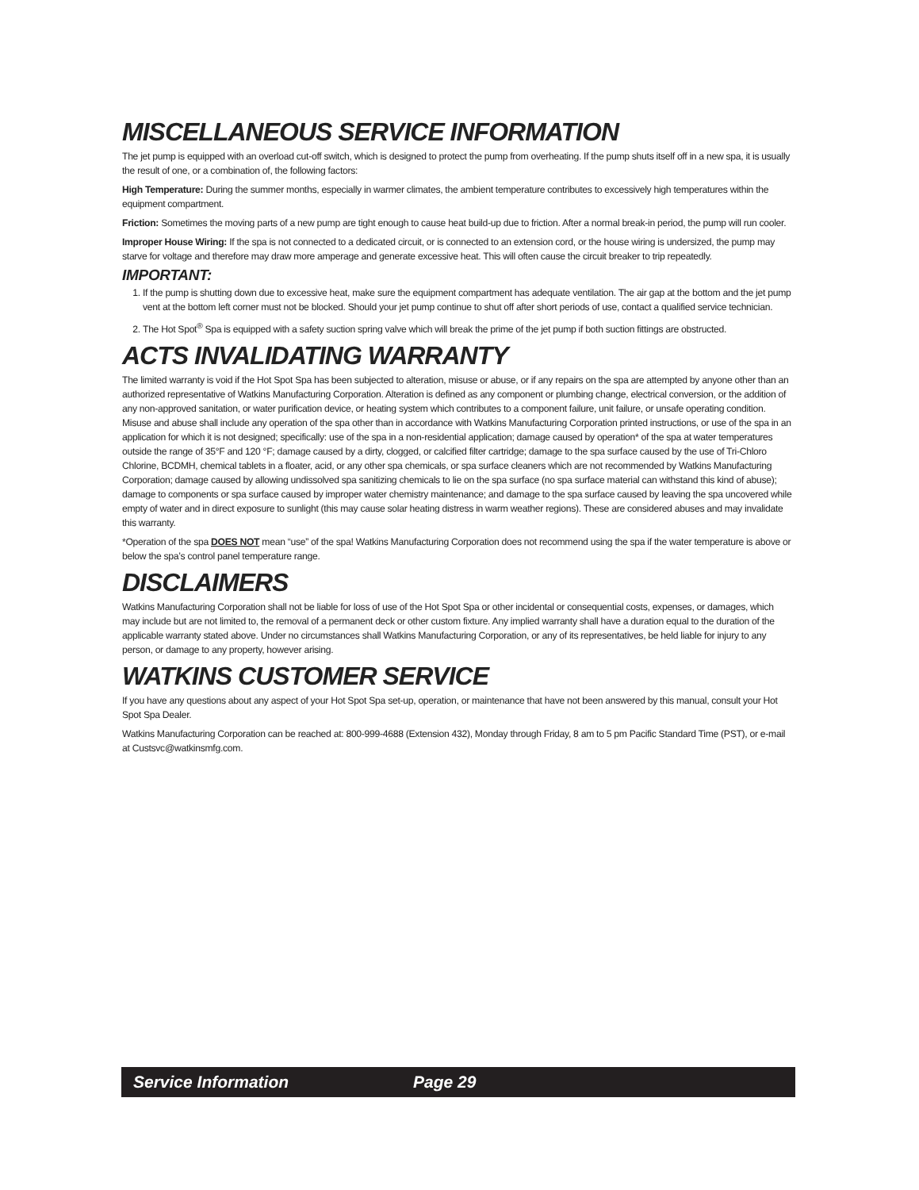MISCELLANEOUS SERVICE INFORMATION
The jet pump is equipped with an overload cut-off switch, which is designed to protect the pump from overheating. If the pump shuts itself off in a new spa, it is usually the result of one, or a combination of, the following factors:
High Temperature: During the summer months, especially in warmer climates, the ambient temperature contributes to excessively high temperatures within the equipment compartment.
Friction: Sometimes the moving parts of a new pump are tight enough to cause heat build-up due to friction. After a normal break-in period, the pump will run cooler.
Improper House Wiring: If the spa is not connected to a dedicated circuit, or is connected to an extension cord, or the house wiring is undersized, the pump may starve for voltage and therefore may draw more amperage and generate excessive heat. This will often cause the circuit breaker to trip repeatedly.
IMPORTANT:
1. If the pump is shutting down due to excessive heat, make sure the equipment compartment has adequate ventilation. The air gap at the bottom and the jet pump vent at the bottom left corner must not be blocked. Should your jet pump continue to shut off after short periods of use, contact a qualified service technician.
2. The Hot Spot<sup>®</sup> Spa is equipped with a safety suction spring valve which will break the prime of the jet pump if both suction fittings are obstructed.
ACTS INVALIDATING WARRANTY
The limited warranty is void if the Hot Spot Spa has been subjected to alteration, misuse or abuse, or if any repairs on the spa are attempted by anyone other than an authorized representative of Watkins Manufacturing Corporation. Alteration is defined as any component or plumbing change, electrical conversion, or the addition of any non-approved sanitation, or water purification device, or heating system which contributes to a component failure, unit failure, or unsafe operating condition. Misuse and abuse shall include any operation of the spa other than in accordance with Watkins Manufacturing Corporation printed instructions, or use of the spa in an application for which it is not designed; specifically: use of the spa in a non-residential application; damage caused by operation* of the spa at water temperatures outside the range of 35°F and 120 °F; damage caused by a dirty, clogged, or calcified filter cartridge; damage to the spa surface caused by the use of Tri-Chloro Chlorine, BCDMH, chemical tablets in a floater, acid, or any other spa chemicals, or spa surface cleaners which are not recommended by Watkins Manufacturing Corporation; damage caused by allowing undissolved spa sanitizing chemicals to lie on the spa surface (no spa surface material can withstand this kind of abuse); damage to components or spa surface caused by improper water chemistry maintenance; and damage to the spa surface caused by leaving the spa uncovered while empty of water and in direct exposure to sunlight (this may cause solar heating distress in warm weather regions). These are considered abuses and may invalidate this warranty.
*Operation of the spa DOES NOT mean “use” of the spa! Watkins Manufacturing Corporation does not recommend using the spa if the water temperature is above or below the spa’s control panel temperature range.
DISCLAIMERS
Watkins Manufacturing Corporation shall not be liable for loss of use of the Hot Spot Spa or other incidental or consequential costs, expenses, or damages, which may include but are not limited to, the removal of a permanent deck or other custom fixture. Any implied warranty shall have a duration equal to the duration of the applicable warranty stated above. Under no circumstances shall Watkins Manufacturing Corporation, or any of its representatives, be held liable for injury to any person, or damage to any property, however arising.
WATKINS CUSTOMER SERVICE
If you have any questions about any aspect of your Hot Spot Spa set-up, operation, or maintenance that have not been answered by this manual, consult your Hot Spot Spa Dealer.
Watkins Manufacturing Corporation can be reached at: 800-999-4688 (Extension 432), Monday through Friday, 8 am to 5 pm Pacific Standard Time (PST), or e-mail at Custsvc@watkinsmfg.com.
Service Information Page 29